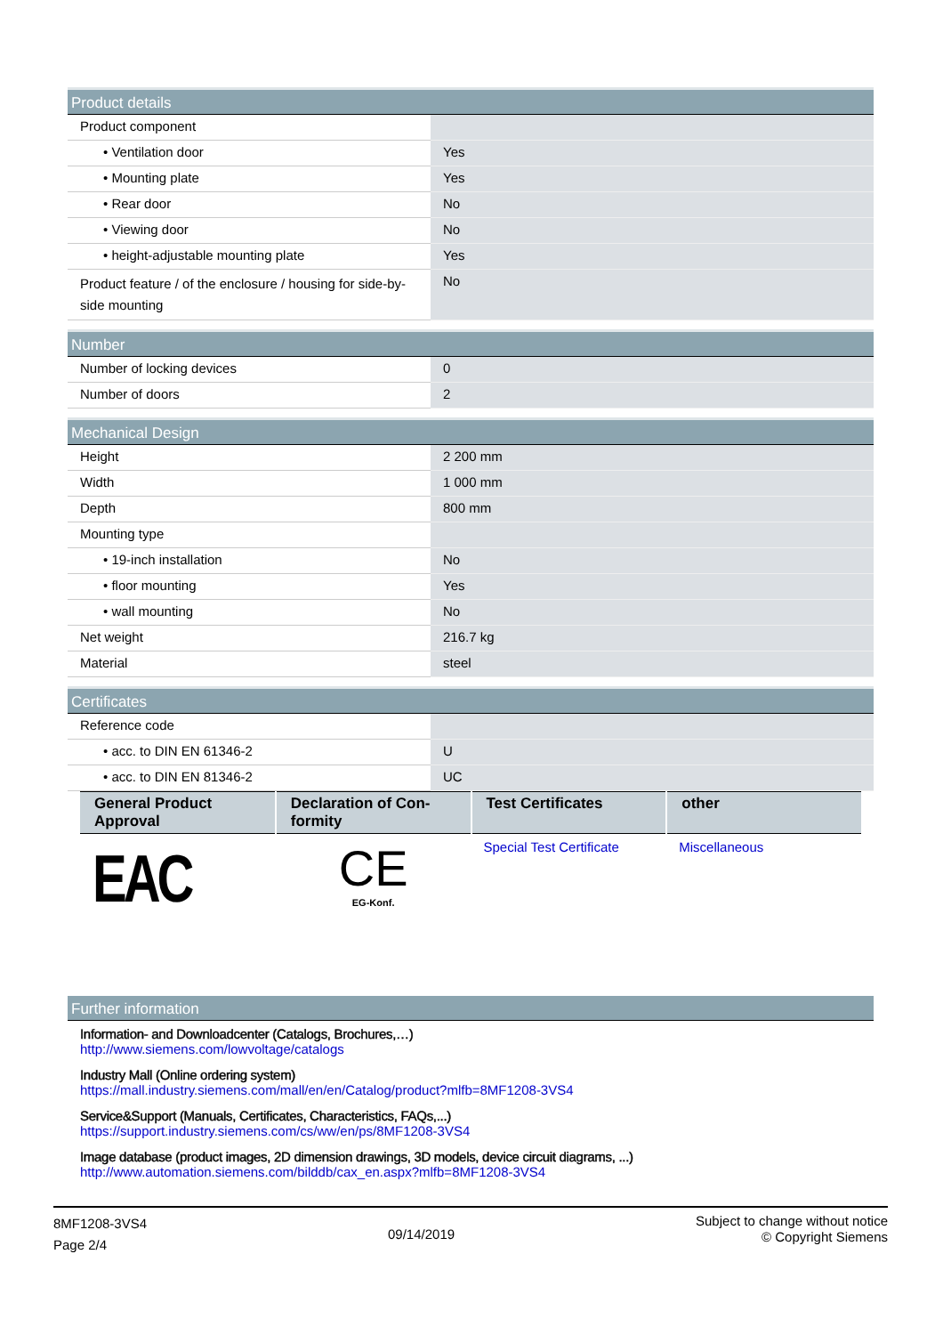| Product details | |
| --- | --- |
| Product component | |
| • Ventilation door | Yes |
| • Mounting plate | Yes |
| • Rear door | No |
| • Viewing door | No |
| • height-adjustable mounting plate | Yes |
| Product feature / of the enclosure / housing for side-by-side mounting | No |
| Number | |
| --- | --- |
| Number of locking devices | 0 |
| Number of doors | 2 |
| Mechanical Design | |
| --- | --- |
| Height | 2 200 mm |
| Width | 1 000 mm |
| Depth | 800 mm |
| Mounting type | |
| • 19-inch installation | No |
| • floor mounting | Yes |
| • wall mounting | No |
| Net weight | 216.7 kg |
| Material | steel |
| Certificates | |
| --- | --- |
| Reference code | |
| • acc. to DIN EN 61346-2 | U |
| • acc. to DIN EN 81346-2 | UC |
| General Product Approval | Declaration of Con-formity | Test Certificates | other |
| --- | --- | --- | --- |
| EAC | CE EG-Konf. | Special Test Certificate | Miscellaneous |
Further information
Information- and Downloadcenter (Catalogs, Brochures,…)
http://www.siemens.com/lowvoltage/catalogs
Industry Mall (Online ordering system)
https://mall.industry.siemens.com/mall/en/en/Catalog/product?mlfb=8MF1208-3VS4
Service&Support (Manuals, Certificates, Characteristics, FAQs,...)
https://support.industry.siemens.com/cs/ww/en/ps/8MF1208-3VS4
Image database (product images, 2D dimension drawings, 3D models, device circuit diagrams, ...)
http://www.automation.siemens.com/bilddb/cax_en.aspx?mlfb=8MF1208-3VS4
8MF1208-3VS4
Page 2/4
09/14/2019
Subject to change without notice
© Copyright Siemens